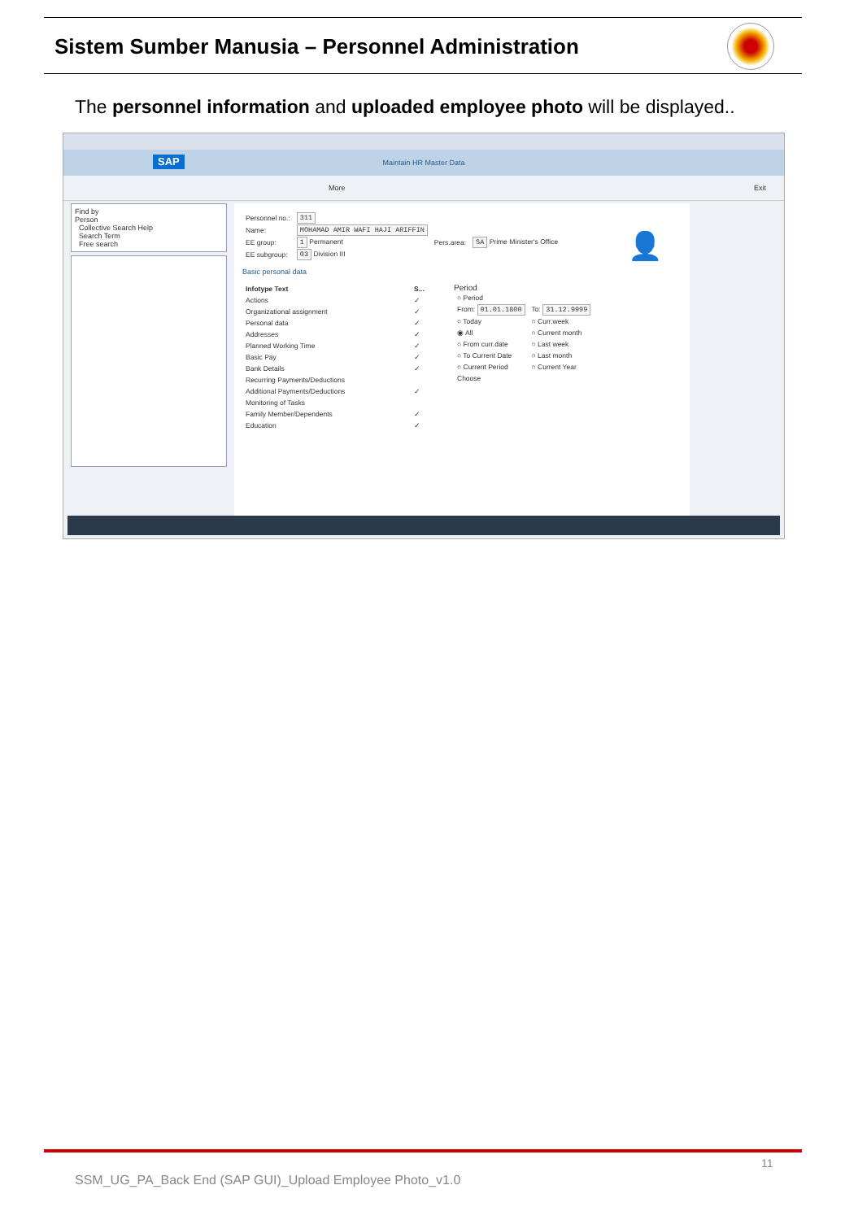Sistem Sumber Manusia – Personnel Administration
The personnel information and uploaded employee photo will be displayed..
SAP
Maintain HR Master Data
More Exit
Find by
Person
Collective Search Help
Search Term
Free search
| Personnel no.: | 311 | | |
| Name: | MOHAMAD AMIR WAFI HAJI ARIFFIN | | |
| EE group: | 1 Permanent | Pers.area: | SA Prime Minister's Office |
| EE subgroup: | 03 Division III | | |
Basic personal data
| Infotype Text | S... |
| --- | --- |
| Actions | ✓ |
| Organizational assignment | ✓ |
| Personal data | ✓ |
| Addresses | ✓ |
| Planned Working Time | ✓ |
| Basic Pay | ✓ |
| Bank Details | ✓ |
| Recurring Payments/Deductions | |
| Additional Payments/Deductions | ✓ |
| Monitoring of Tasks | |
| Family Member/Dependents | ✓ |
| Education | ✓ |
Period
| ○ Period | |
| From: 01.01.1800 | To: 31.12.9999 |
| ○ Today | ○ Curr.week |
| ◉ All | ○ Current month |
| ○ From curr.date | ○ Last week |
| ○ To Current Date | ○ Last month |
| ○ Current Period | ○ Current Year |
| Choose | |
👤
11
SSM_UG_PA_Back End (SAP GUI)_Upload Employee Photo_v1.0